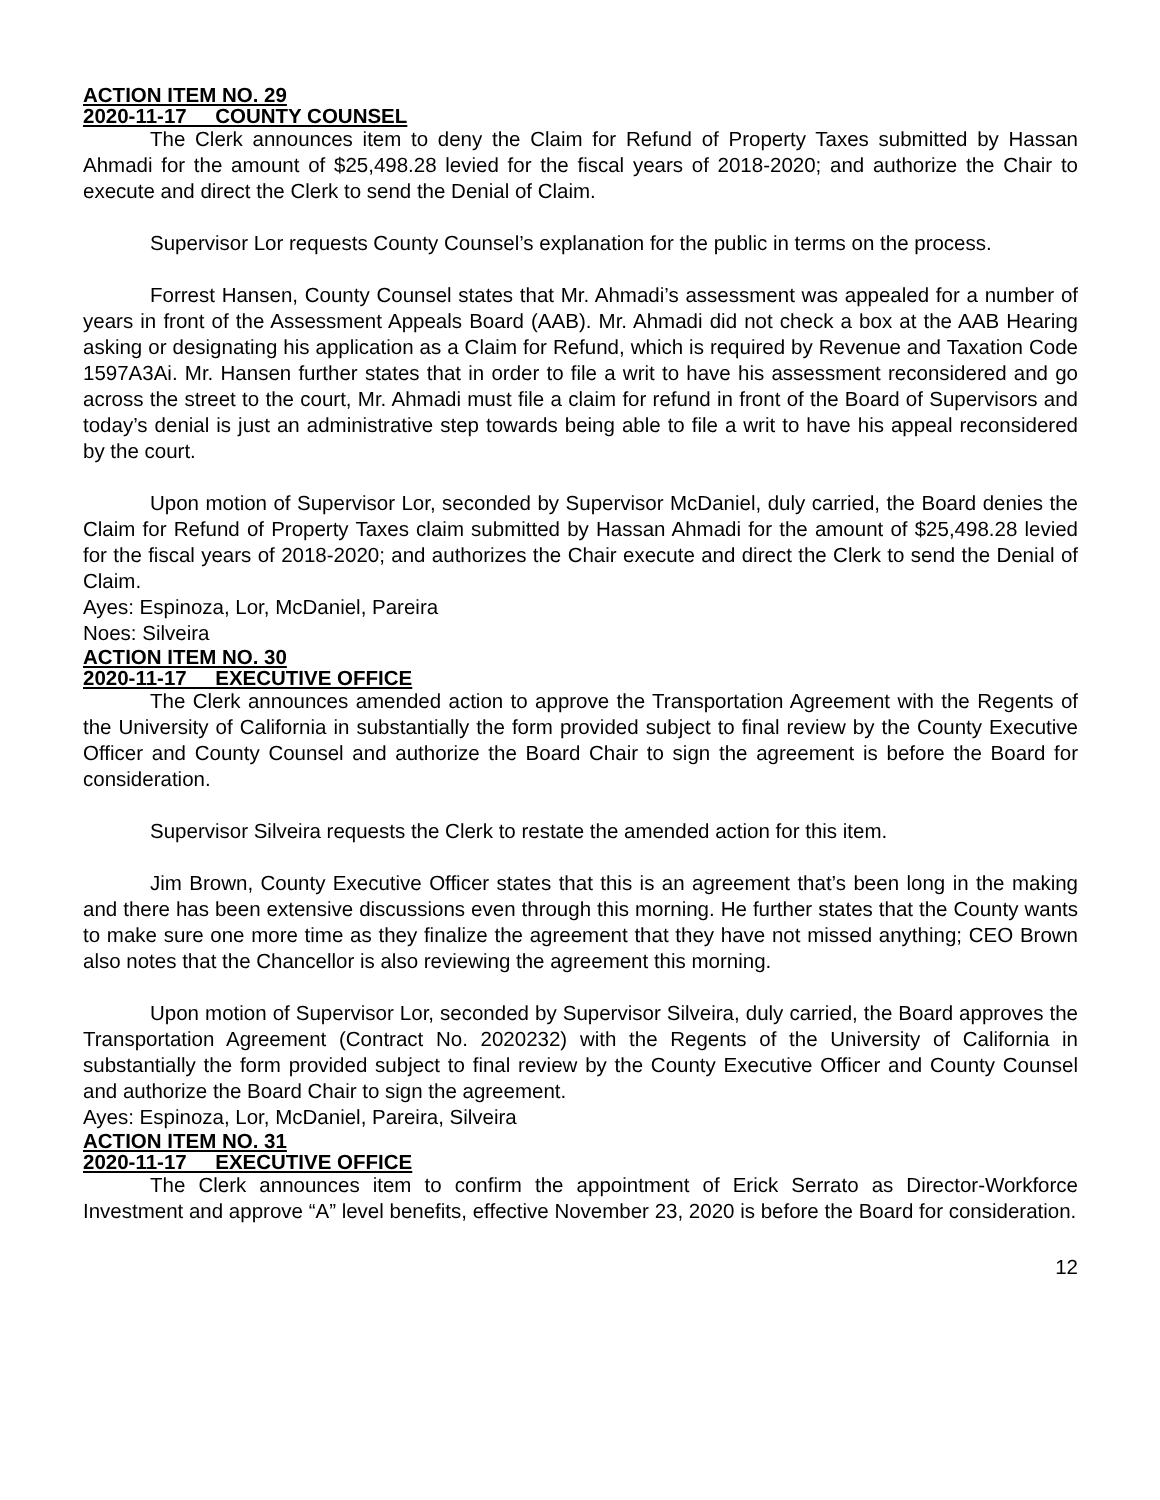ACTION ITEM NO. 29
2020-11-17 COUNTY COUNSEL
The Clerk announces item to deny the Claim for Refund of Property Taxes submitted by Hassan Ahmadi for the amount of $25,498.28 levied for the fiscal years of 2018-2020; and authorize the Chair to execute and direct the Clerk to send the Denial of Claim.
Supervisor Lor requests County Counsel’s explanation for the public in terms on the process.
Forrest Hansen, County Counsel states that Mr. Ahmadi’s assessment was appealed for a number of years in front of the Assessment Appeals Board (AAB). Mr. Ahmadi did not check a box at the AAB Hearing asking or designating his application as a Claim for Refund, which is required by Revenue and Taxation Code 1597A3Ai. Mr. Hansen further states that in order to file a writ to have his assessment reconsidered and go across the street to the court, Mr. Ahmadi must file a claim for refund in front of the Board of Supervisors and today’s denial is just an administrative step towards being able to file a writ to have his appeal reconsidered by the court.
Upon motion of Supervisor Lor, seconded by Supervisor McDaniel, duly carried, the Board denies the Claim for Refund of Property Taxes claim submitted by Hassan Ahmadi for the amount of $25,498.28 levied for the fiscal years of 2018-2020; and authorizes the Chair execute and direct the Clerk to send the Denial of Claim.
Ayes: Espinoza, Lor, McDaniel, Pareira
Noes: Silveira
ACTION ITEM NO. 30
2020-11-17 EXECUTIVE OFFICE
The Clerk announces amended action to approve the Transportation Agreement with the Regents of the University of California in substantially the form provided subject to final review by the County Executive Officer and County Counsel and authorize the Board Chair to sign the agreement is before the Board for consideration.
Supervisor Silveira requests the Clerk to restate the amended action for this item.
Jim Brown, County Executive Officer states that this is an agreement that’s been long in the making and there has been extensive discussions even through this morning. He further states that the County wants to make sure one more time as they finalize the agreement that they have not missed anything; CEO Brown also notes that the Chancellor is also reviewing the agreement this morning.
Upon motion of Supervisor Lor, seconded by Supervisor Silveira, duly carried, the Board approves the Transportation Agreement (Contract No. 2020232) with the Regents of the University of California in substantially the form provided subject to final review by the County Executive Officer and County Counsel and authorize the Board Chair to sign the agreement.
Ayes: Espinoza, Lor, McDaniel, Pareira, Silveira
ACTION ITEM NO. 31
2020-11-17 EXECUTIVE OFFICE
The Clerk announces item to confirm the appointment of Erick Serrato as Director-Workforce Investment and approve “A” level benefits, effective November 23, 2020 is before the Board for consideration.
12